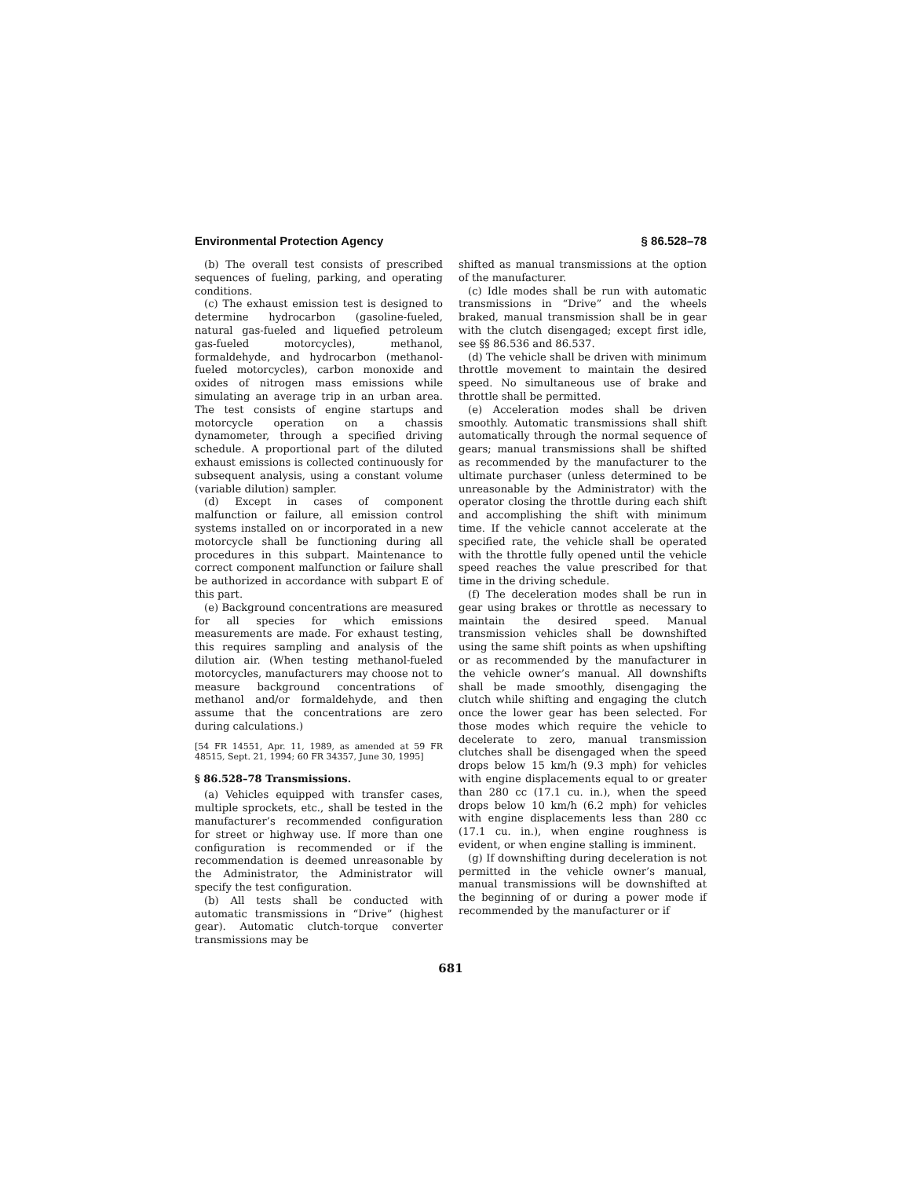Environmental Protection Agency § 86.528–78
(b) The overall test consists of prescribed sequences of fueling, parking, and operating conditions.
(c) The exhaust emission test is designed to determine hydrocarbon (gasoline-fueled, natural gas-fueled and liquefied petroleum gas-fueled motorcycles), methanol, formaldehyde, and hydrocarbon (methanol-fueled motorcycles), carbon monoxide and oxides of nitrogen mass emissions while simulating an average trip in an urban area. The test consists of engine startups and motorcycle operation on a chassis dynamometer, through a specified driving schedule. A proportional part of the diluted exhaust emissions is collected continuously for subsequent analysis, using a constant volume (variable dilution) sampler.
(d) Except in cases of component malfunction or failure, all emission control systems installed on or incorporated in a new motorcycle shall be functioning during all procedures in this subpart. Maintenance to correct component malfunction or failure shall be authorized in accordance with subpart E of this part.
(e) Background concentrations are measured for all species for which emissions measurements are made. For exhaust testing, this requires sampling and analysis of the dilution air. (When testing methanol-fueled motorcycles, manufacturers may choose not to measure background concentrations of methanol and/or formaldehyde, and then assume that the concentrations are zero during calculations.)
[54 FR 14551, Apr. 11, 1989, as amended at 59 FR 48515, Sept. 21, 1994; 60 FR 34357, June 30, 1995]
§ 86.528–78 Transmissions.
(a) Vehicles equipped with transfer cases, multiple sprockets, etc., shall be tested in the manufacturer’s recommended configuration for street or highway use. If more than one configuration is recommended or if the recommendation is deemed unreasonable by the Administrator, the Administrator will specify the test configuration.
(b) All tests shall be conducted with automatic transmissions in “Drive” (highest gear). Automatic clutch-torque converter transmissions may be
shifted as manual transmissions at the option of the manufacturer.
(c) Idle modes shall be run with automatic transmissions in “Drive” and the wheels braked, manual transmission shall be in gear with the clutch disengaged; except first idle, see §§ 86.536 and 86.537.
(d) The vehicle shall be driven with minimum throttle movement to maintain the desired speed. No simultaneous use of brake and throttle shall be permitted.
(e) Acceleration modes shall be driven smoothly. Automatic transmissions shall shift automatically through the normal sequence of gears; manual transmissions shall be shifted as recommended by the manufacturer to the ultimate purchaser (unless determined to be unreasonable by the Administrator) with the operator closing the throttle during each shift and accomplishing the shift with minimum time. If the vehicle cannot accelerate at the specified rate, the vehicle shall be operated with the throttle fully opened until the vehicle speed reaches the value prescribed for that time in the driving schedule.
(f) The deceleration modes shall be run in gear using brakes or throttle as necessary to maintain the desired speed. Manual transmission vehicles shall be downshifted using the same shift points as when upshifting or as recommended by the manufacturer in the vehicle owner’s manual. All downshifts shall be made smoothly, disengaging the clutch while shifting and engaging the clutch once the lower gear has been selected. For those modes which require the vehicle to decelerate to zero, manual transmission clutches shall be disengaged when the speed drops below 15 km/h (9.3 mph) for vehicles with engine displacements equal to or greater than 280 cc (17.1 cu. in.), when the speed drops below 10 km/h (6.2 mph) for vehicles with engine displacements less than 280 cc (17.1 cu. in.), when engine roughness is evident, or when engine stalling is imminent.
(g) If downshifting during deceleration is not permitted in the vehicle owner’s manual, manual transmissions will be downshifted at the beginning of or during a power mode if recommended by the manufacturer or if
681